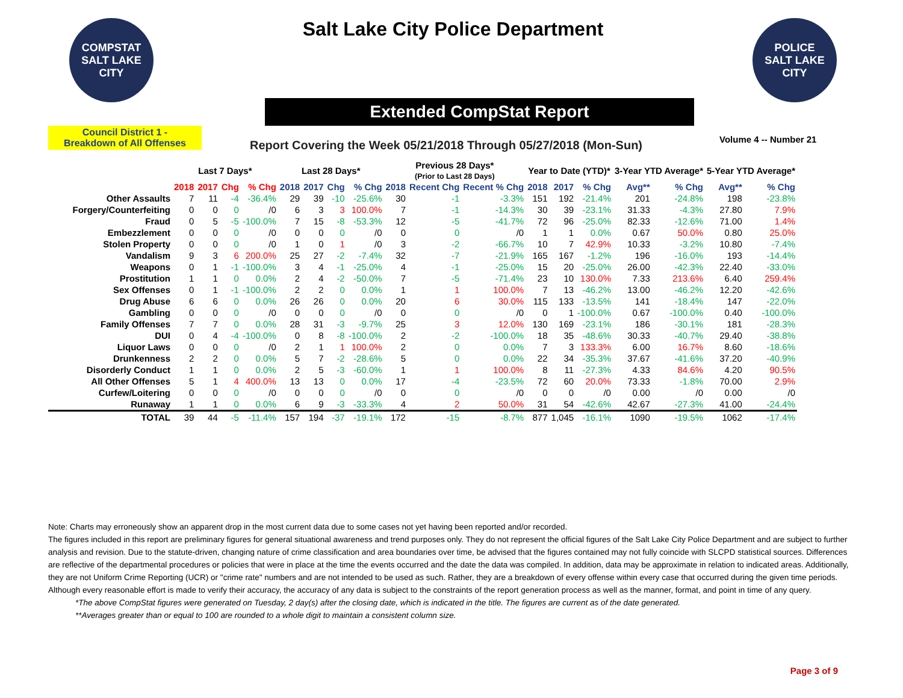COMPSTAT
SALT LAKE CITY
Salt Lake City Police Department
POLICE
SALT LAKE CITY
Extended CompStat Report
Council District 1 -
Breakdown of All Offenses
Report Covering the Week 05/21/2018 Through 05/27/2018 (Mon-Sun)
Volume 4 -- Number 21
| | Last 7 Days* | | | | Last 28 Days* | | | | Previous 28 Days* (Prior to Last 28 Days) | | | Year to Date (YTD)* | | | 3-Year YTD Average* | | 5-Year YTD Average* | |
| --- | --- | --- | --- | --- | --- | --- | --- | --- | --- | --- | --- | --- | --- | --- | --- | --- | --- | --- |
| | 2018 | 2017 | Chg | % Chg | 2018 | 2017 | Chg | % Chg | 2018 | Recent Chg | Recent % Chg | 2018 | 2017 | % Chg | Avg** | % Chg | Avg** | % Chg |
| Other Assaults | 7 | 11 | -4 | -36.4% | 29 | 39 | -10 | -25.6% | 30 | -1 | -3.3% | 151 | 192 | -21.4% | 201 | -24.8% | 198 | -23.8% |
| Forgery/Counterfeiting | 0 | 0 | 0 | /0 | 6 | 3 | 3 | 100.0% | 7 | -1 | -14.3% | 30 | 39 | -23.1% | 31.33 | -4.3% | 27.80 | 7.9% |
| Fraud | 0 | 5 | -5 | -100.0% | 7 | 15 | -8 | -53.3% | 12 | -5 | -41.7% | 72 | 96 | -25.0% | 82.33 | -12.6% | 71.00 | 1.4% |
| Embezzlement | 0 | 0 | 0 | /0 | 0 | 0 | 0 | /0 | 0 | 0 | /0 | 1 | 1 | 0.0% | 0.67 | 50.0% | 0.80 | 25.0% |
| Stolen Property | 0 | 0 | 0 | /0 | 1 | 0 | 1 | /0 | 3 | -2 | -66.7% | 10 | 7 | 42.9% | 10.33 | -3.2% | 10.80 | -7.4% |
| Vandalism | 9 | 3 | 6 | 200.0% | 25 | 27 | -2 | -7.4% | 32 | -7 | -21.9% | 165 | 167 | -1.2% | 196 | -16.0% | 193 | -14.4% |
| Weapons | 0 | 1 | -1 | -100.0% | 3 | 4 | -1 | -25.0% | 4 | -1 | -25.0% | 15 | 20 | -25.0% | 26.00 | -42.3% | 22.40 | -33.0% |
| Prostitution | 1 | 1 | 0 | 0.0% | 2 | 4 | -2 | -50.0% | 7 | -5 | -71.4% | 23 | 10 | 130.0% | 7.33 | 213.6% | 6.40 | 259.4% |
| Sex Offenses | 0 | 1 | -1 | -100.0% | 2 | 2 | 0 | 0.0% | 1 | 1 | 100.0% | 7 | 13 | -46.2% | 13.00 | -46.2% | 12.20 | -42.6% |
| Drug Abuse | 6 | 6 | 0 | 0.0% | 26 | 26 | 0 | 0.0% | 20 | 6 | 30.0% | 115 | 133 | -13.5% | 141 | -18.4% | 147 | -22.0% |
| Gambling | 0 | 0 | 0 | /0 | 0 | 0 | 0 | /0 | 0 | 0 | /0 | 0 | 1 | -100.0% | 0.67 | -100.0% | 0.40 | -100.0% |
| Family Offenses | 7 | 7 | 0 | 0.0% | 28 | 31 | -3 | -9.7% | 25 | 3 | 12.0% | 130 | 169 | -23.1% | 186 | -30.1% | 181 | -28.3% |
| DUI | 0 | 4 | -4 | -100.0% | 0 | 8 | -8 | -100.0% | 2 | -2 | -100.0% | 18 | 35 | -48.6% | 30.33 | -40.7% | 29.40 | -38.8% |
| Liquor Laws | 0 | 0 | 0 | /0 | 2 | 1 | 1 | 100.0% | 2 | 0 | 0.0% | 7 | 3 | 133.3% | 6.00 | 16.7% | 8.60 | -18.6% |
| Drunkenness | 2 | 2 | 0 | 0.0% | 5 | 7 | -2 | -28.6% | 5 | 0 | 0.0% | 22 | 34 | -35.3% | 37.67 | -41.6% | 37.20 | -40.9% |
| Disorderly Conduct | 1 | 1 | 0 | 0.0% | 2 | 5 | -3 | -60.0% | 1 | 1 | 100.0% | 8 | 11 | -27.3% | 4.33 | 84.6% | 4.20 | 90.5% |
| All Other Offenses | 5 | 1 | 4 | 400.0% | 13 | 13 | 0 | 0.0% | 17 | -4 | -23.5% | 72 | 60 | 20.0% | 73.33 | -1.8% | 70.00 | 2.9% |
| Curfew/Loitering | 0 | 0 | 0 | /0 | 0 | 0 | 0 | /0 | 0 | 0 | /0 | 0 | 0 | /0 | 0.00 | /0 | 0.00 | /0 |
| Runaway | 1 | 1 | 0 | 0.0% | 6 | 9 | -3 | -33.3% | 4 | 2 | 50.0% | 31 | 54 | -42.6% | 42.67 | -27.3% | 41.00 | -24.4% |
| TOTAL | 39 | 44 | -5 | -11.4% | 157 | 194 | -37 | -19.1% | 172 | -15 | -8.7% | 877 | 1,045 | -16.1% | 1090 | -19.5% | 1062 | -17.4% |
Note: Charts may erroneously show an apparent drop in the most current data due to some cases not yet having been reported and/or recorded.
The figures included in this report are preliminary figures for general situational awareness and trend purposes only. They do not represent the official figures of the Salt Lake City Police Department and are subject to further analysis and revision. Due to the statute-driven, changing nature of crime classification and area boundaries over time, be advised that the figures contained may not fully coincide with SLCPD statistical sources. Differences are reflective of the departmental procedures or policies that were in place at the time the events occurred and the date the data was compiled. In addition, data may be approximate in relation to indicated areas. Additionally, they are not Uniform Crime Reporting (UCR) or "crime rate" numbers and are not intended to be used as such. Rather, they are a breakdown of every offense within every case that occurred during the given time periods. Although every reasonable effort is made to verify their accuracy, the accuracy of any data is subject to the constraints of the report generation process as well as the manner, format, and point in time of any query.
*The above CompStat figures were generated on Tuesday, 2 day(s) after the closing date, which is indicated in the title. The figures are current as of the date generated.
**Averages greater than or equal to 100 are rounded to a whole digit to maintain a consistent column size.
Page 3 of 9